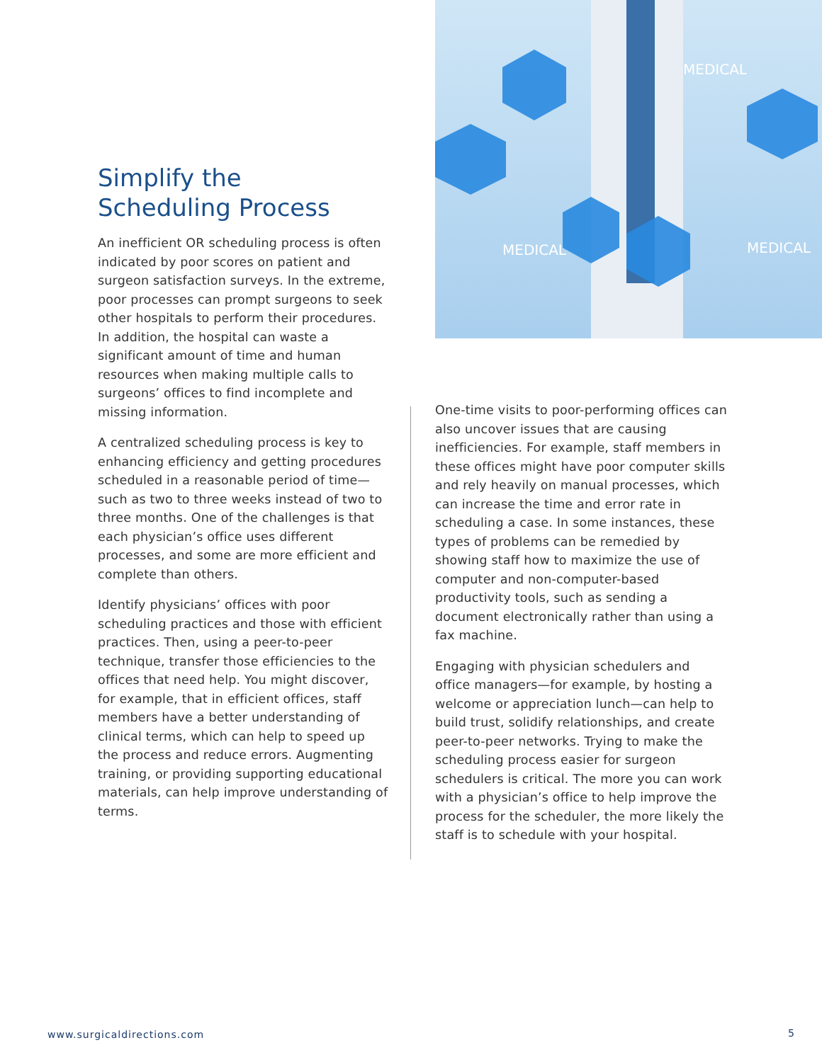MEDICAL
MEDICAL
MEDICAL
Simplify the
Scheduling Process
An inefficient OR scheduling process is often indicated by poor scores on patient and surgeon satisfaction surveys. In the extreme, poor processes can prompt surgeons to seek other hospitals to perform their procedures. In addition, the hospital can waste a significant amount of time and human resources when making multiple calls to surgeons’ offices to find incomplete and missing information.
A centralized scheduling process is key to enhancing efficiency and getting procedures scheduled in a reasonable period of time—such as two to three weeks instead of two to three months. One of the challenges is that each physician’s office uses different processes, and some are more efficient and complete than others.
Identify physicians’ offices with poor scheduling practices and those with efficient practices. Then, using a peer-to-peer technique, transfer those efficiencies to the offices that need help. You might discover, for example, that in efficient offices, staff members have a better understanding of clinical terms, which can help to speed up the process and reduce errors. Augmenting training, or providing supporting educational materials, can help improve understanding of terms.
One-time visits to poor-performing offices can also uncover issues that are causing inefficiencies. For example, staff members in these offices might have poor computer skills and rely heavily on manual processes, which can increase the time and error rate in scheduling a case. In some instances, these types of problems can be remedied by showing staff how to maximize the use of computer and non-computer-based productivity tools, such as sending a document electronically rather than using a fax machine.
Engaging with physician schedulers and office managers—for example, by hosting a welcome or appreciation lunch—can help to build trust, solidify relationships, and create peer-to-peer networks. Trying to make the scheduling process easier for surgeon schedulers is critical. The more you can work with a physician’s office to help improve the process for the scheduler, the more likely the staff is to schedule with your hospital.
www.surgicaldirections.com 5